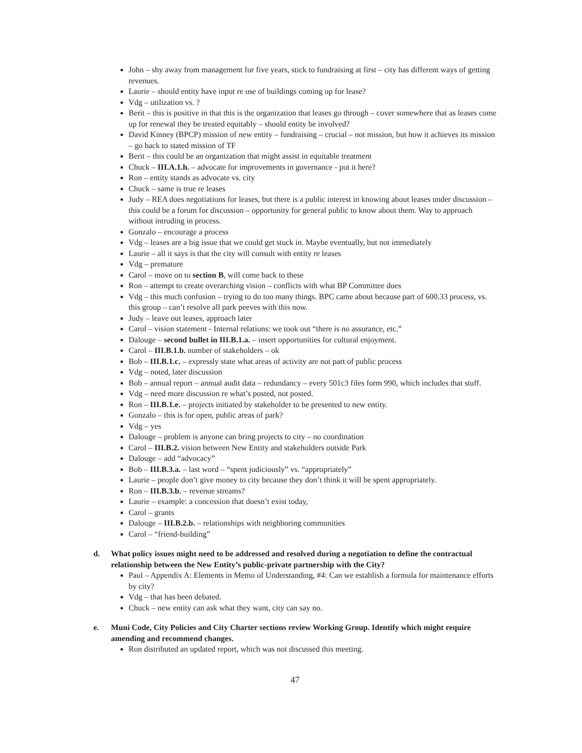John – shy away from management for five years, stick to fundraising at first – city has different ways of getting revenues.
Laurie – should entity have input re use of buildings coming up for lease?
Vdg – utilization vs. ?
Berit – this is positive in that this is the organization that leases go through – cover somewhere that as leases come up for renewal they be treated equitably – should entity be involved?
David Kinney (BPCP) mission of new entity – fundraising – crucial – not mission, but how it achieves its mission – go back to stated mission of TF
Berit – this could be an organization that might assist in equitable treatment
Chuck – III.A.1.h. – advocate for improvements in governance - put it here?
Ron – entity stands as advocate vs. city
Chuck – same is true re leases
Judy – REA does negotiations for leases, but there is a public interest in knowing about leases under discussion – this could be a forum for discussion – opportunity for general public to know about them. Way to approach without intruding in process.
Gonzalo – encourage a process
Vdg – leases are a big issue that we could get stuck in. Maybe eventually, but not immediately
Laurie – all it says is that the city will consult with entity re leases
Vdg – premature
Carol – move on to section B, will come back to these
Ron – attempt to create overarching vision – conflicts with what BP Committee does
Vdg – this much confusion – trying to do too many things. BPC came about because part of 600.33 process, vs. this group – can’t resolve all park peeves with this now.
Judy – leave out leases, approach later
Carol – vision statement - Internal relations: we took out “there is no assurance, etc.”
Dalouge – second bullet in III.B.1.a. – insert opportunities for cultural enjoyment.
Carol – III.B.1.b. number of stakeholders – ok
Bob – III.B.1.c. – expressly state what areas of activity are not part of public process
Vdg – noted, later discussion
Bob – annual report – annual audit data – redundancy – every 501c3 files form 990, which includes that stuff.
Vdg – need more discussion re what’s posted, not posted.
Ron – III.B.1.e. – projects initiated by stakeholder to be presented to new entity.
Gonzalo – this is for open, public areas of park?
Vdg – yes
Dalouge – problem is anyone can bring projects to city – no coordination
Carol – III.B.2. vision between New Entity and stakeholders outside Park
Dalouge – add “advocacy”
Bob – III.B.3.a. – last word – “spent judiciously” vs. “appropriately”
Laurie – people don’t give money to city because they don’t think it will be spent appropriately.
Ron – III.B.3.b. – revenue streams?
Laurie – example: a concession that doesn’t exist today,
Carol – grants
Dalouge – III.B.2.b. – relationships with neighboring communities
Carol – “friend-building”
d. What policy issues might need to be addressed and resolved during a negotiation to define the contractual relationship between the New Entity’s public-private partnership with the City?
Paul – Appendix A: Elements in Memo of Understanding, #4: Can we establish a formula for maintenance efforts by city?
Vdg – that has been debated.
Chuck – new entity can ask what they want, city can say no.
e. Muni Code, City Policies and City Charter sections review Working Group. Identify which might require amending and recommend changes.
Ron distributed an updated report, which was not discussed this meeting.
47